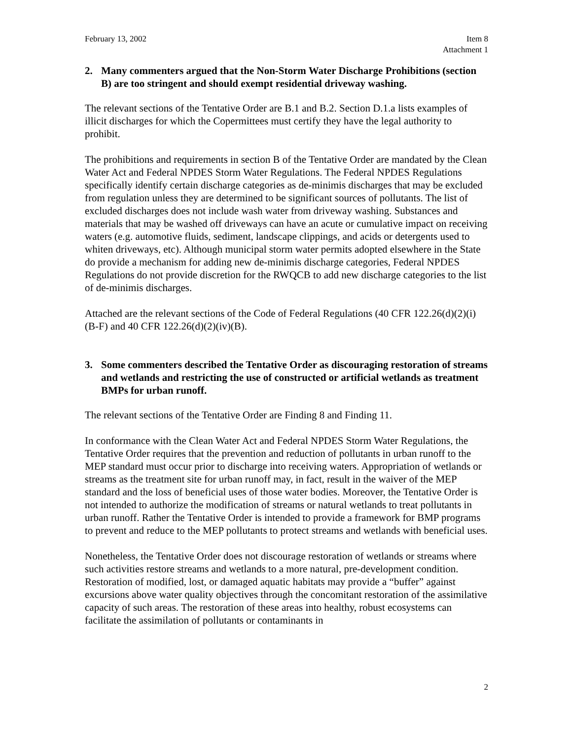February 13, 2002 Item 8
Attachment 1
2. Many commenters argued that the Non-Storm Water Discharge Prohibitions (section B) are too stringent and should exempt residential driveway washing.
The relevant sections of the Tentative Order are B.1 and B.2. Section D.1.a lists examples of illicit discharges for which the Copermittees must certify they have the legal authority to prohibit.
The prohibitions and requirements in section B of the Tentative Order are mandated by the Clean Water Act and Federal NPDES Storm Water Regulations. The Federal NPDES Regulations specifically identify certain discharge categories as de-minimis discharges that may be excluded from regulation unless they are determined to be significant sources of pollutants. The list of excluded discharges does not include wash water from driveway washing. Substances and materials that may be washed off driveways can have an acute or cumulative impact on receiving waters (e.g. automotive fluids, sediment, landscape clippings, and acids or detergents used to whiten driveways, etc). Although municipal storm water permits adopted elsewhere in the State do provide a mechanism for adding new de-minimis discharge categories, Federal NPDES Regulations do not provide discretion for the RWQCB to add new discharge categories to the list of de-minimis discharges.
Attached are the relevant sections of the Code of Federal Regulations (40 CFR 122.26(d)(2)(i)(B-F) and 40 CFR 122.26(d)(2)(iv)(B).
3. Some commenters described the Tentative Order as discouraging restoration of streams and wetlands and restricting the use of constructed or artificial wetlands as treatment BMPs for urban runoff.
The relevant sections of the Tentative Order are Finding 8 and Finding 11.
In conformance with the Clean Water Act and Federal NPDES Storm Water Regulations, the Tentative Order requires that the prevention and reduction of pollutants in urban runoff to the MEP standard must occur prior to discharge into receiving waters. Appropriation of wetlands or streams as the treatment site for urban runoff may, in fact, result in the waiver of the MEP standard and the loss of beneficial uses of those water bodies. Moreover, the Tentative Order is not intended to authorize the modification of streams or natural wetlands to treat pollutants in urban runoff. Rather the Tentative Order is intended to provide a framework for BMP programs to prevent and reduce to the MEP pollutants to protect streams and wetlands with beneficial uses.
Nonetheless, the Tentative Order does not discourage restoration of wetlands or streams where such activities restore streams and wetlands to a more natural, pre-development condition. Restoration of modified, lost, or damaged aquatic habitats may provide a “buffer” against excursions above water quality objectives through the concomitant restoration of the assimilative capacity of such areas. The restoration of these areas into healthy, robust ecosystems can facilitate the assimilation of pollutants or contaminants in
2